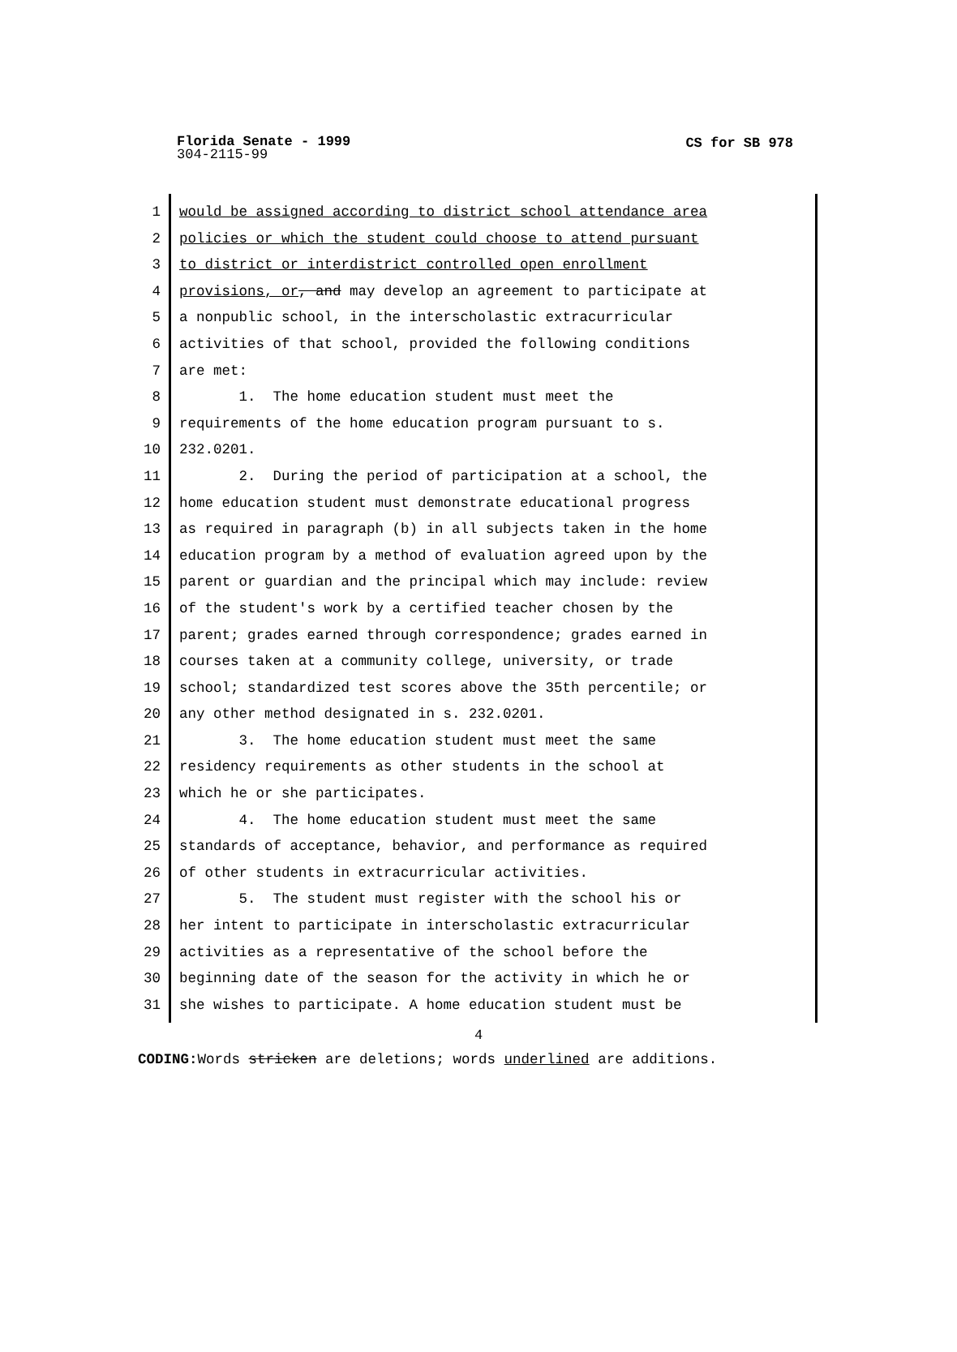Florida Senate - 1999
CS for SB 978
304-2115-99
1
2
3
4
5
6
7
8
9
10
11
12
13
14
15
16
17
18
19
20
21
22
23
24
25
26
27
28
29
30
31
would be assigned according to district school attendance area policies or which the student could choose to attend pursuant to district or interdistrict controlled open enrollment provisions, or, and may develop an agreement to participate at a nonpublic school, in the interscholastic extracurricular activities of that school, provided the following conditions are met: 1. The home education student must meet the requirements of the home education program pursuant to s. 232.0201. 2. During the period of participation at a school, the home education student must demonstrate educational progress as required in paragraph (b) in all subjects taken in the home education program by a method of evaluation agreed upon by the parent or guardian and the principal which may include: review of the student's work by a certified teacher chosen by the parent; grades earned through correspondence; grades earned in courses taken at a community college, university, or trade school; standardized test scores above the 35th percentile; or any other method designated in s. 232.0201. 3. The home education student must meet the same residency requirements as other students in the school at which he or she participates. 4. The home education student must meet the same standards of acceptance, behavior, and performance as required of other students in extracurricular activities. 5. The student must register with the school his or her intent to participate in interscholastic extracurricular activities as a representative of the school before the beginning date of the season for the activity in which he or she wishes to participate. A home education student must be
4
CODING: Words stricken are deletions; words underlined are additions.